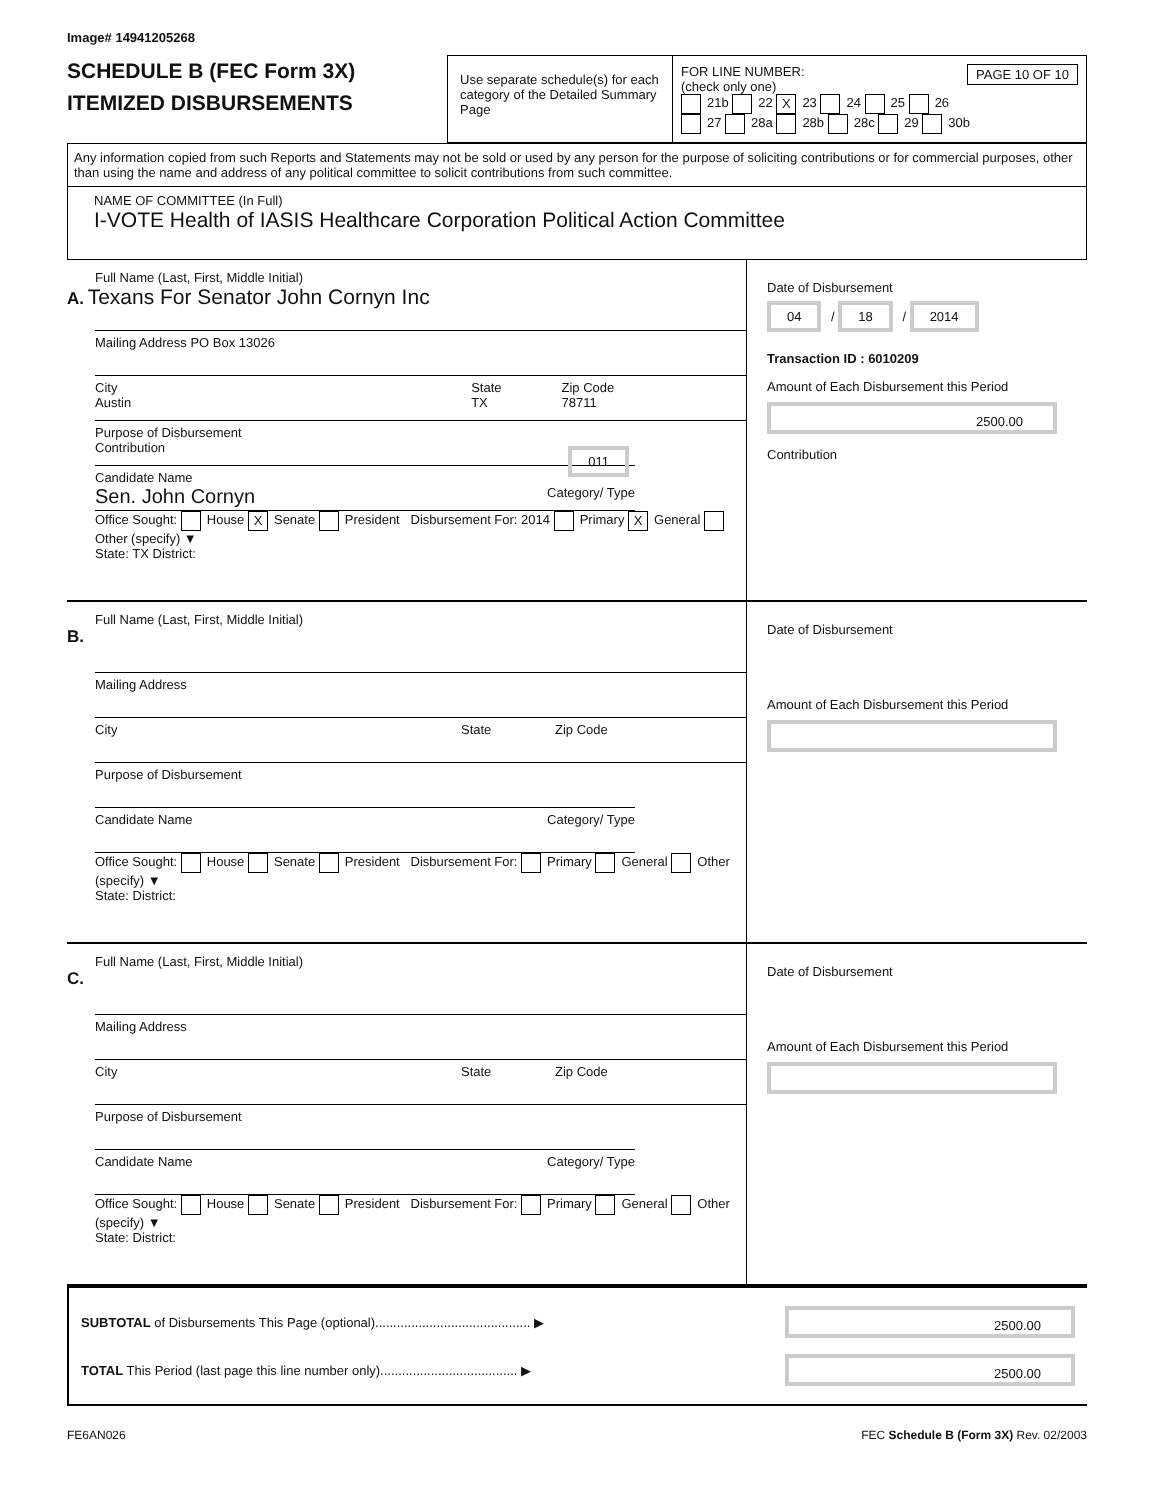Image# 14941205268
SCHEDULE B (FEC Form 3X)
ITEMIZED DISBURSEMENTS
Use separate schedule(s) for each category of the Detailed Summary Page
FOR LINE NUMBER: PAGE 10 OF 10
(check only one)
21b 22 X 23 24 25 26
27 28a 28b 28c 29 30b
Any information copied from such Reports and Statements may not be sold or used by any person for the purpose of soliciting contributions or for commercial purposes, other than using the name and address of any political committee to solicit contributions from such committee.
NAME OF COMMITTEE (In Full)
I-VOTE Health of IASIS Healthcare Corporation Political Action Committee
Full Name (Last, First, Middle Initial)
A. Texans For Senator John Cornyn Inc
Mailing Address PO Box 13026
City
Austin State
TX Zip Code
78711
Purpose of Disbursement
Contribution 011
Candidate Name
Sen. John Cornyn Category/ Type
Office Sought: House X Senate President Disbursement For: 2014 Primary X General Other (specify) ▼
State: TX District:
Date of Disbursement
04 / 18 / 2014
Transaction ID : 6010209
Amount of Each Disbursement this Period
2500.00
Contribution
Full Name (Last, First, Middle Initial)
B.
Mailing Address
City State Zip Code
Purpose of Disbursement
Candidate Name Category/ Type
Office Sought: House Senate President Disbursement For: Primary General Other (specify) ▼
State: District:
Date of Disbursement
Amount of Each Disbursement this Period
Full Name (Last, First, Middle Initial)
C.
Mailing Address
City State Zip Code
Purpose of Disbursement
Candidate Name Category/ Type
Office Sought: House Senate President Disbursement For: Primary General Other (specify) ▼
State: District:
Date of Disbursement
Amount of Each Disbursement this Period
SUBTOTAL of Disbursements This Page (optional)........................................... ▶
2500.00
TOTAL This Period (last page this line number only)...................................... ▶
2500.00
FE6AN026 FEC Schedule B (Form 3X) Rev. 02/2003